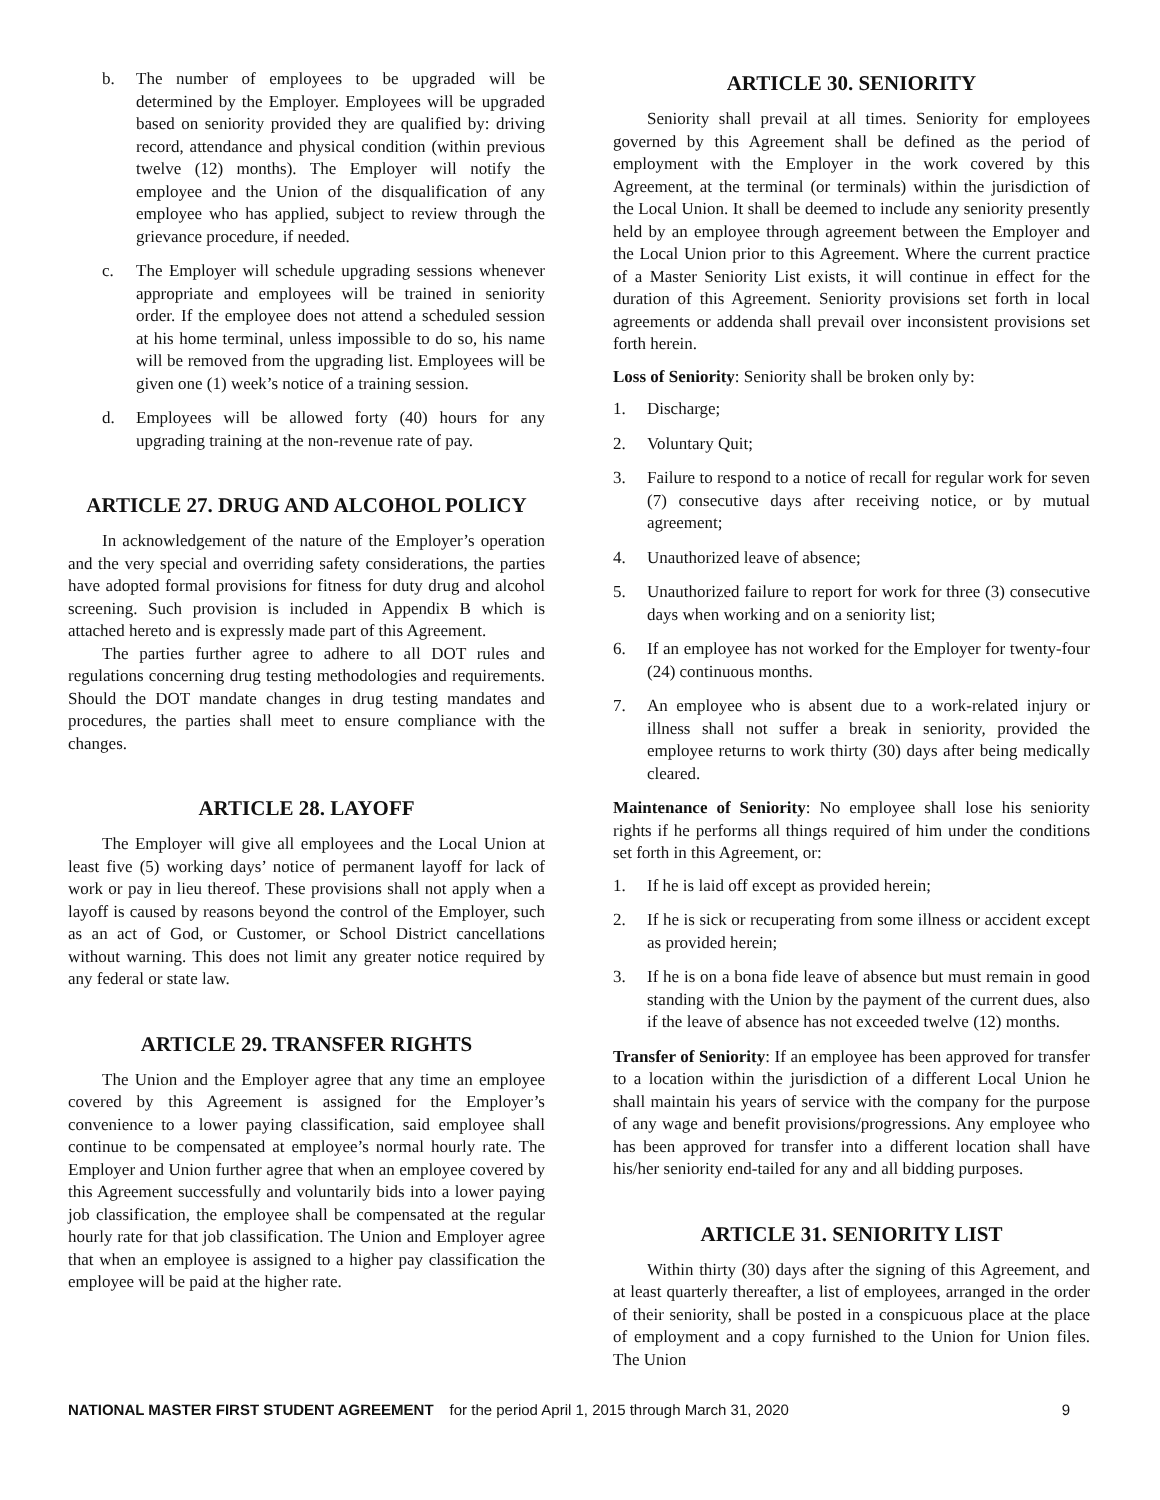b. The number of employees to be upgraded will be determined by the Employer. Employees will be upgraded based on seniority provided they are qualified by: driving record, attendance and physical condition (within previous twelve (12) months). The Employer will notify the employee and the Union of the disqualification of any employee who has applied, subject to review through the grievance procedure, if needed.
c. The Employer will schedule upgrading sessions whenever appropriate and employees will be trained in seniority order. If the employee does not attend a scheduled session at his home terminal, unless impossible to do so, his name will be removed from the upgrading list. Employees will be given one (1) week’s notice of a training session.
d. Employees will be allowed forty (40) hours for any upgrading training at the non-revenue rate of pay.
ARTICLE 27. DRUG AND ALCOHOL POLICY
In acknowledgement of the nature of the Employer’s operation and the very special and overriding safety considerations, the parties have adopted formal provisions for fitness for duty drug and alcohol screening. Such provision is included in Appendix B which is attached hereto and is expressly made part of this Agreement.
The parties further agree to adhere to all DOT rules and regulations concerning drug testing methodologies and requirements. Should the DOT mandate changes in drug testing mandates and procedures, the parties shall meet to ensure compliance with the changes.
ARTICLE 28. LAYOFF
The Employer will give all employees and the Local Union at least five (5) working days’ notice of permanent layoff for lack of work or pay in lieu thereof. These provisions shall not apply when a layoff is caused by reasons beyond the control of the Employer, such as an act of God, or Customer, or School District cancellations without warning. This does not limit any greater notice required by any federal or state law.
ARTICLE 29. TRANSFER RIGHTS
The Union and the Employer agree that any time an employee covered by this Agreement is assigned for the Employer’s convenience to a lower paying classification, said employee shall continue to be compensated at employee’s normal hourly rate. The Employer and Union further agree that when an employee covered by this Agreement successfully and voluntarily bids into a lower paying job classification, the employee shall be compensated at the regular hourly rate for that job classification. The Union and Employer agree that when an employee is assigned to a higher pay classification the employee will be paid at the higher rate.
ARTICLE 30. SENIORITY
Seniority shall prevail at all times. Seniority for employees governed by this Agreement shall be defined as the period of employment with the Employer in the work covered by this Agreement, at the terminal (or terminals) within the jurisdiction of the Local Union. It shall be deemed to include any seniority presently held by an employee through agreement between the Employer and the Local Union prior to this Agreement. Where the current practice of a Master Seniority List exists, it will continue in effect for the duration of this Agreement. Seniority provisions set forth in local agreements or addenda shall prevail over inconsistent provisions set forth herein.
Loss of Seniority: Seniority shall be broken only by:
1. Discharge;
2. Voluntary Quit;
3. Failure to respond to a notice of recall for regular work for seven (7) consecutive days after receiving notice, or by mutual agreement;
4. Unauthorized leave of absence;
5. Unauthorized failure to report for work for three (3) consecutive days when working and on a seniority list;
6. If an employee has not worked for the Employer for twenty-four (24) continuous months.
7. An employee who is absent due to a work-related injury or illness shall not suffer a break in seniority, provided the employee returns to work thirty (30) days after being medically cleared.
Maintenance of Seniority: No employee shall lose his seniority rights if he performs all things required of him under the conditions set forth in this Agreement, or:
1. If he is laid off except as provided herein;
2. If he is sick or recuperating from some illness or accident except as provided herein;
3. If he is on a bona fide leave of absence but must remain in good standing with the Union by the payment of the current dues, also if the leave of absence has not exceeded twelve (12) months.
Transfer of Seniority: If an employee has been approved for transfer to a location within the jurisdiction of a different Local Union he shall maintain his years of service with the company for the purpose of any wage and benefit provisions/progressions. Any employee who has been approved for transfer into a different location shall have his/her seniority end-tailed for any and all bidding purposes.
ARTICLE 31. SENIORITY LIST
Within thirty (30) days after the signing of this Agreement, and at least quarterly thereafter, a list of employees, arranged in the order of their seniority, shall be posted in a conspicuous place at the place of employment and a copy furnished to the Union for Union files. The Union
NATIONAL MASTER FIRST STUDENT AGREEMENT for the period April 1, 2015 through March 31, 2020 9